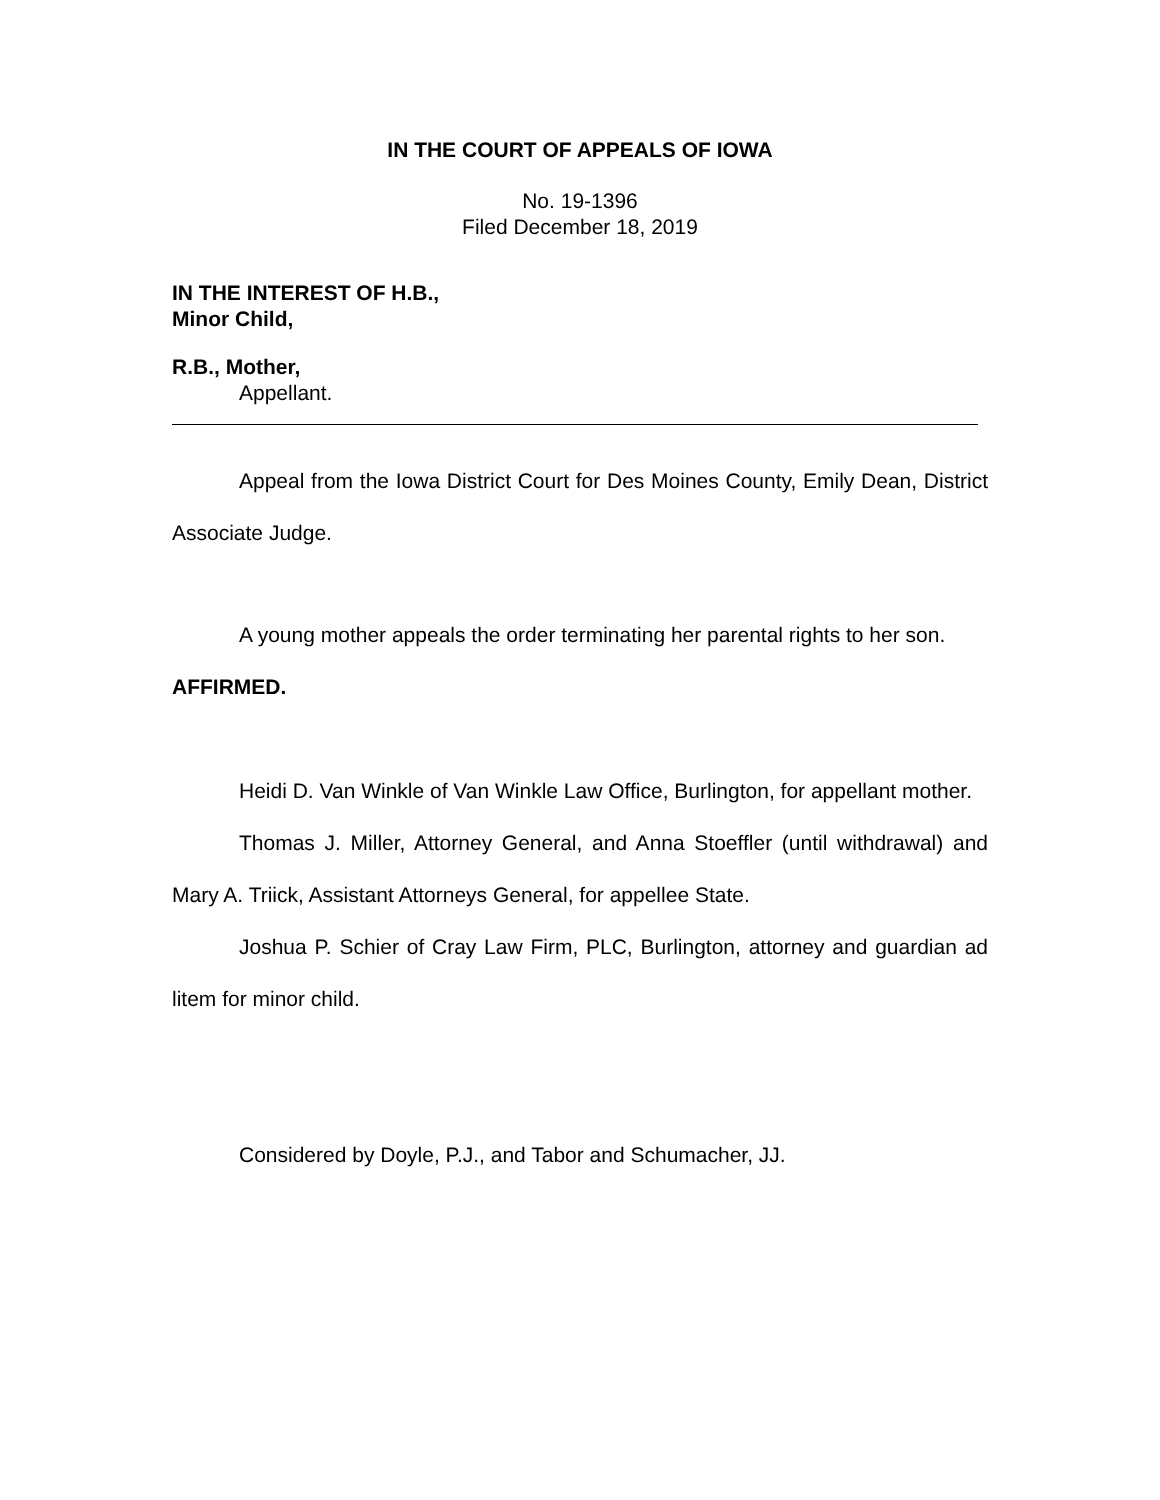IN THE COURT OF APPEALS OF IOWA
No. 19-1396
Filed December 18, 2019
IN THE INTEREST OF H.B.,
Minor Child,
R.B., Mother,
Appellant.
Appeal from the Iowa District Court for Des Moines County, Emily Dean, District Associate Judge.
A young mother appeals the order terminating her parental rights to her son.
AFFIRMED.
Heidi D. Van Winkle of Van Winkle Law Office, Burlington, for appellant mother.
Thomas J. Miller, Attorney General, and Anna Stoeffler (until withdrawal) and Mary A. Triick, Assistant Attorneys General, for appellee State.
Joshua P. Schier of Cray Law Firm, PLC, Burlington, attorney and guardian ad litem for minor child.
Considered by Doyle, P.J., and Tabor and Schumacher, JJ.